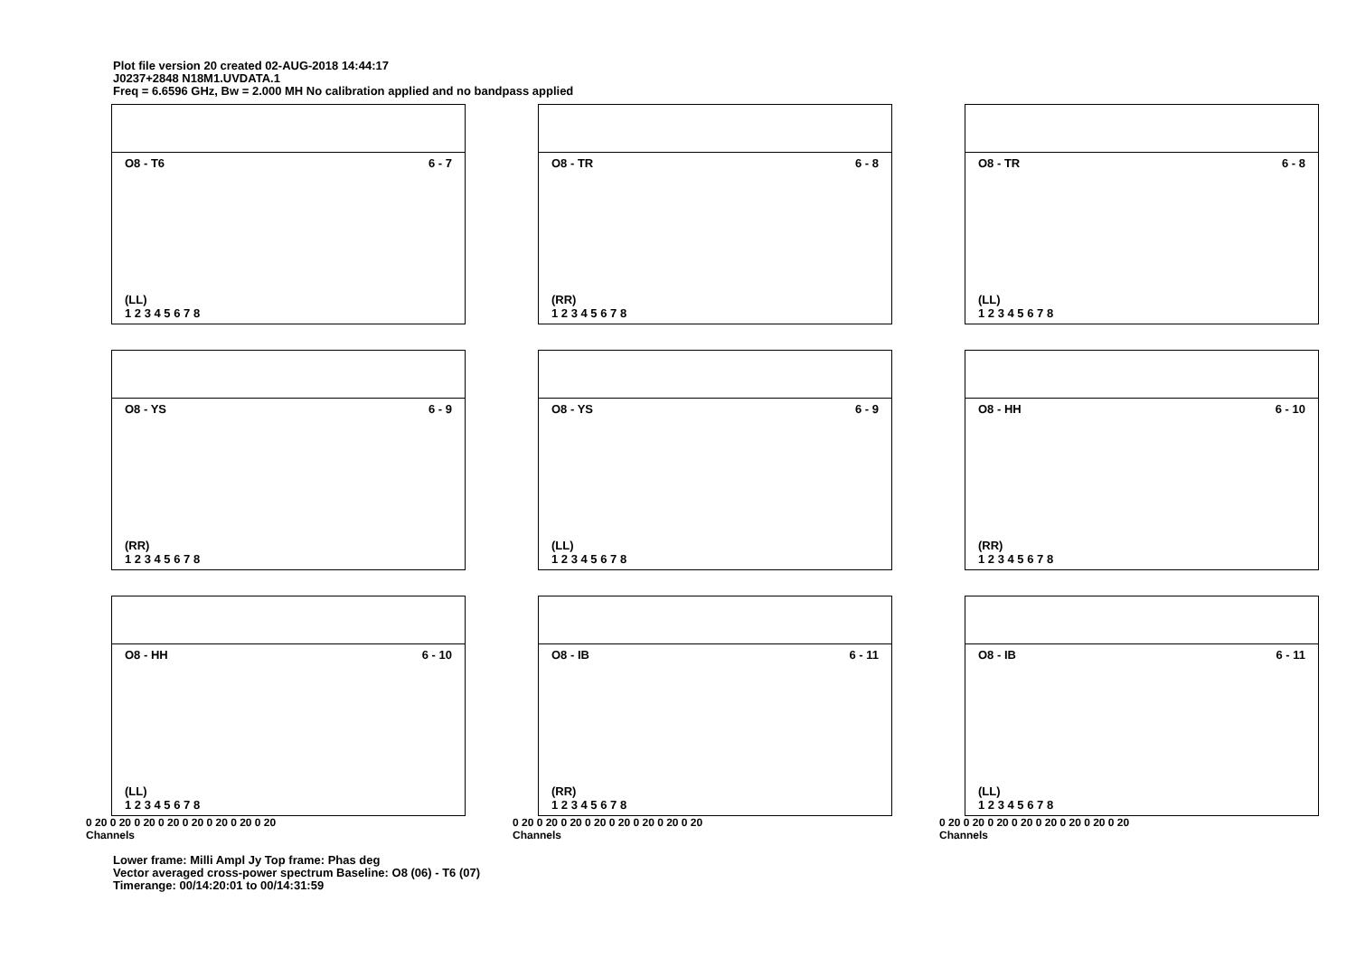Plot file version 20 created 02-AUG-2018 14:44:17
J0237+2848 N18M1.UVDATA.1
Freq = 6.6596 GHz, Bw = 2.000 MH No calibration applied and no bandpass applied
O8 - T6 6 - 7
(LL)
1 2 3 4 5 6 7 8
O8 - TR 6 - 8
(RR)
1 2 3 4 5 6 7 8
O8 - TR 6 - 8
(LL)
1 2 3 4 5 6 7 8
O8 - YS 6 - 9
(RR)
1 2 3 4 5 6 7 8
O8 - YS 6 - 9
(LL)
1 2 3 4 5 6 7 8
O8 - HH 6 - 10
(RR)
1 2 3 4 5 6 7 8
O8 - HH 6 - 10
(LL)
1 2 3 4 5 6 7 8
0 20 0 20 0 20 0 20 0 20 0 20 0 20 0 20
Channels
O8 - IB 6 - 11
(RR)
1 2 3 4 5 6 7 8
0 20 0 20 0 20 0 20 0 20 0 20 0 20 0 20
Channels
O8 - IB 6 - 11
(LL)
1 2 3 4 5 6 7 8
0 20 0 20 0 20 0 20 0 20 0 20 0 20 0 20
Channels
Lower frame: Milli Ampl Jy Top frame: Phas deg
Vector averaged cross-power spectrum Baseline: O8 (06) - T6 (07)
Timerange: 00/14:20:01 to 00/14:31:59